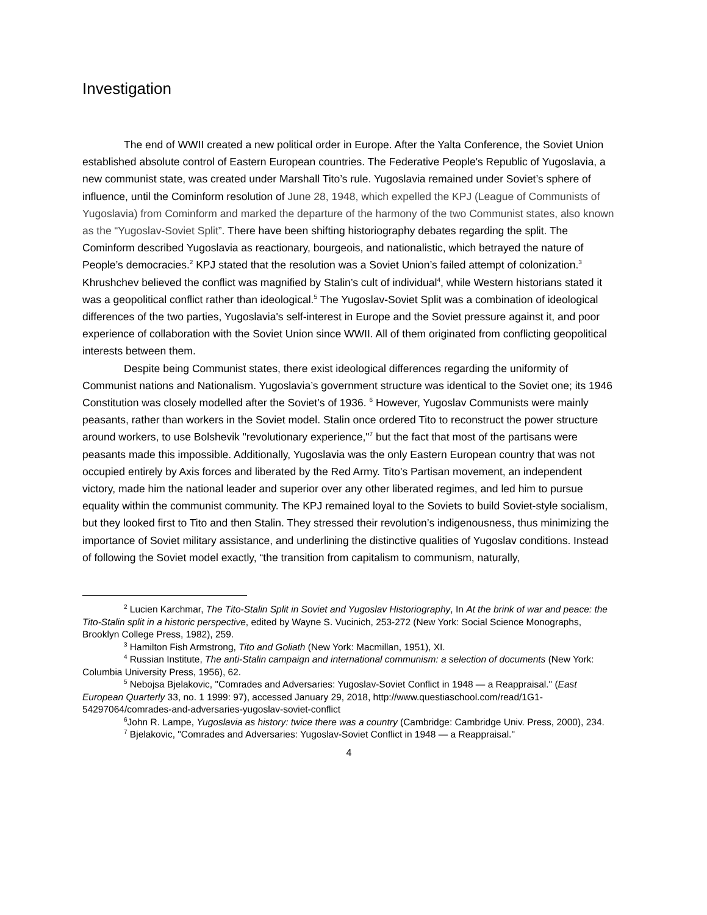Investigation
The end of WWII created a new political order in Europe. After the Yalta Conference, the Soviet Union established absolute control of Eastern European countries. The Federative People's Republic of Yugoslavia, a new communist state, was created under Marshall Tito’s rule. Yugoslavia remained under Soviet’s sphere of influence, until the Cominform resolution of June 28, 1948, which expelled the KPJ (League of Communists of Yugoslavia) from Cominform and marked the departure of the harmony of the two Communist states, also known as the “Yugoslav-Soviet Split”. There have been shifting historiography debates regarding the split. The Cominform described Yugoslavia as reactionary, bourgeois, and nationalistic, which betrayed the nature of People’s democracies.<sup>2</sup> KPJ stated that the resolution was a Soviet Union’s failed attempt of colonization.<sup>3</sup> Khrushchev believed the conflict was magnified by Stalin’s cult of individual<sup>4</sup>, while Western historians stated it was a geopolitical conflict rather than ideological.<sup>5</sup> The Yugoslav-Soviet Split was a combination of ideological differences of the two parties, Yugoslavia's self-interest in Europe and the Soviet pressure against it, and poor experience of collaboration with the Soviet Union since WWII. All of them originated from conflicting geopolitical interests between them.
Despite being Communist states, there exist ideological differences regarding the uniformity of Communist nations and Nationalism. Yugoslavia’s government structure was identical to the Soviet one; its 1946 Constitution was closely modelled after the Soviet’s of 1936. <sup>6</sup> However, Yugoslav Communists were mainly peasants, rather than workers in the Soviet model. Stalin once ordered Tito to reconstruct the power structure around workers, to use Bolshevik "revolutionary experience,"<sup>7</sup> but the fact that most of the partisans were peasants made this impossible. Additionally, Yugoslavia was the only Eastern European country that was not occupied entirely by Axis forces and liberated by the Red Army. Tito's Partisan movement, an independent victory, made him the national leader and superior over any other liberated regimes, and led him to pursue equality within the communist community. The KPJ remained loyal to the Soviets to build Soviet-style socialism, but they looked first to Tito and then Stalin. They stressed their revolution’s indigenousness, thus minimizing the importance of Soviet military assistance, and underlining the distinctive qualities of Yugoslav conditions. Instead of following the Soviet model exactly, “the transition from capitalism to communism, naturally,
<sup>2</sup> Lucien Karchmar, The Tito-Stalin Split in Soviet and Yugoslav Historiography, In At the brink of war and peace: the Tito-Stalin split in a historic perspective, edited by Wayne S. Vucinich, 253-272 (New York: Social Science Monographs, Brooklyn College Press, 1982), 259.
<sup>3</sup> Hamilton Fish Armstrong, Tito and Goliath (New York: Macmillan, 1951), XI.
<sup>4</sup> Russian Institute, The anti-Stalin campaign and international communism: a selection of documents (New York: Columbia University Press, 1956), 62.
<sup>5</sup> Nebojsa Bjelakovic, "Comrades and Adversaries: Yugoslav-Soviet Conflict in 1948 — a Reappraisal." (East European Quarterly 33, no. 1 1999: 97), accessed January 29, 2018, http://www.questiaschool.com/read/1G1-54297064/comrades-and-adversaries-yugoslav-soviet-conflict
<sup>6</sup> John R. Lampe, Yugoslavia as history: twice there was a country (Cambridge: Cambridge Univ. Press, 2000), 234.
<sup>7</sup> Bjelakovic, "Comrades and Adversaries: Yugoslav-Soviet Conflict in 1948 — a Reappraisal."
4